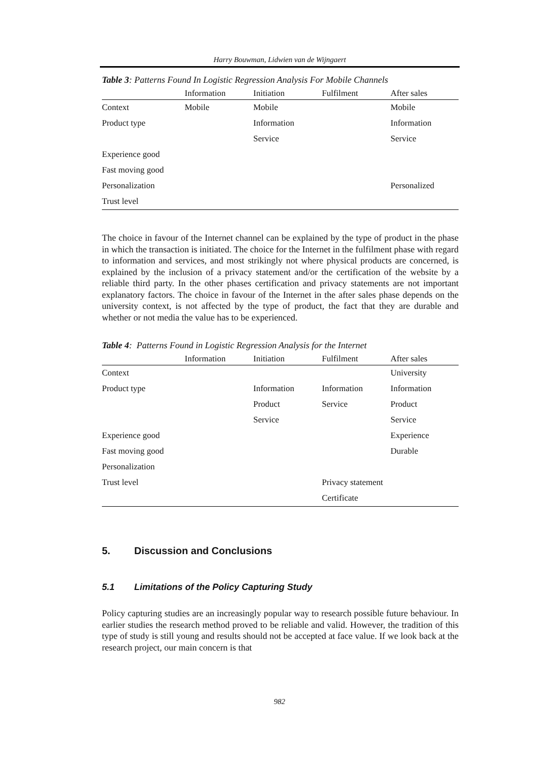Harry Bouwman, Lidwien van de Wijngaert
Table 3: Patterns Found In Logistic Regression Analysis For Mobile Channels
| | Information | Initiation | Fulfilment | After sales |
| --- | --- | --- | --- | --- |
| Context | Mobile | Mobile | | Mobile |
| Product type | | Information | | Information |
| | | Service | | Service |
| Experience good | | | | |
| Fast moving good | | | | |
| Personalization | | | | Personalized |
| Trust level | | | | |
The choice in favour of the Internet channel can be explained by the type of product in the phase in which the transaction is initiated. The choice for the Internet in the fulfilment phase with regard to information and services, and most strikingly not where physical products are concerned, is explained by the inclusion of a privacy statement and/or the certification of the website by a reliable third party. In the other phases certification and privacy statements are not important explanatory factors. The choice in favour of the Internet in the after sales phase depends on the university context, is not affected by the type of product, the fact that they are durable and whether or not media the value has to be experienced.
Table 4: Patterns Found in Logistic Regression Analysis for the Internet
| | Information | Initiation | Fulfilment | After sales |
| --- | --- | --- | --- | --- |
| Context | | | | University |
| Product type | | Information | Information | Information |
| | | Product | Service | Product |
| | | Service | | Service |
| Experience good | | | | Experience |
| Fast moving good | | | | Durable |
| Personalization | | | | |
| Trust level | | | Privacy statement | |
| | | | Certificate | |
5. Discussion and Conclusions
5.1 Limitations of the Policy Capturing Study
Policy capturing studies are an increasingly popular way to research possible future behaviour. In earlier studies the research method proved to be reliable and valid. However, the tradition of this type of study is still young and results should not be accepted at face value. If we look back at the research project, our main concern is that
982